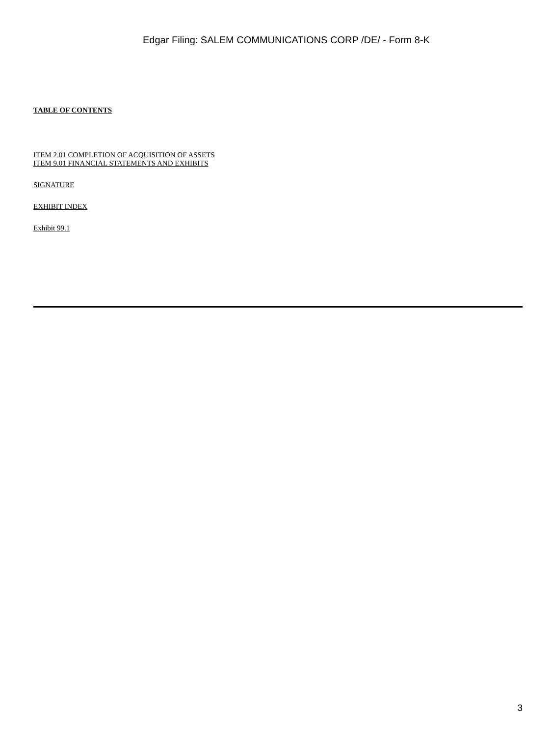Edgar Filing: SALEM COMMUNICATIONS CORP /DE/ - Form 8-K
TABLE OF CONTENTS
ITEM 2.01 COMPLETION OF ACQUISITION OF ASSETS
ITEM 9.01 FINANCIAL STATEMENTS AND EXHIBITS
SIGNATURE
EXHIBIT INDEX
Exhibit 99.1
3